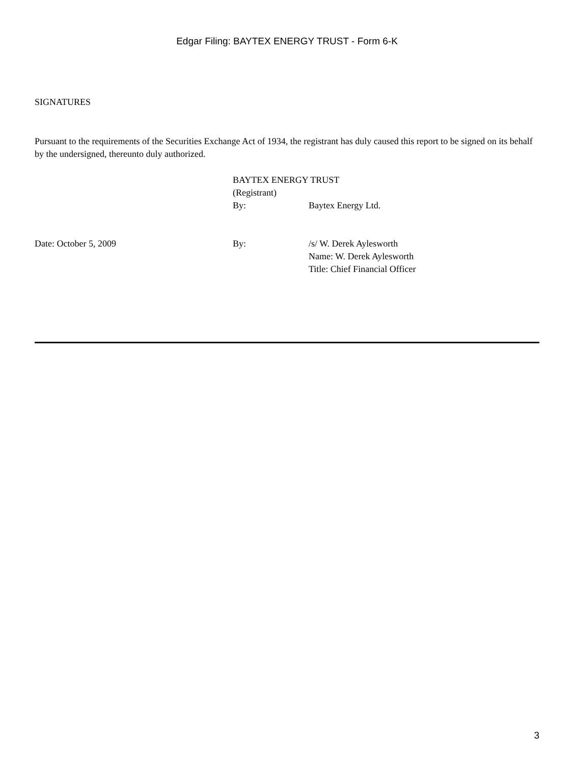Edgar Filing: BAYTEX ENERGY TRUST - Form 6-K
SIGNATURES
Pursuant to the requirements of the Securities Exchange Act of 1934, the registrant has duly caused this report to be signed on its behalf by the undersigned, thereunto duly authorized.
BAYTEX ENERGY TRUST
(Registrant)
By: Baytex Energy Ltd.
Date: October 5, 2009 By: /s/ W. Derek Aylesworth
Name: W. Derek Aylesworth
Title: Chief Financial Officer
3